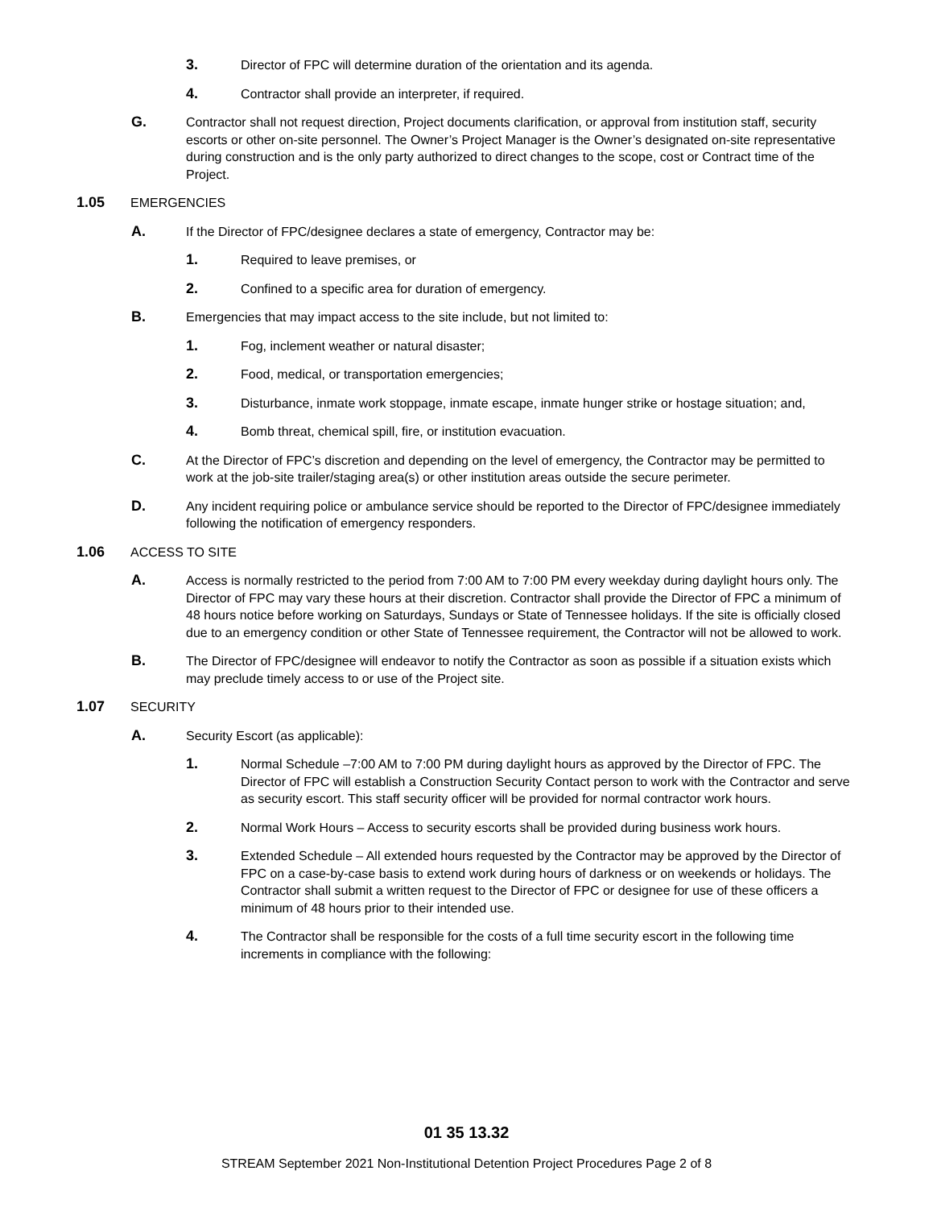3. Director of FPC will determine duration of the orientation and its agenda.
4. Contractor shall provide an interpreter, if required.
G. Contractor shall not request direction, Project documents clarification, or approval from institution staff, security escorts or other on-site personnel. The Owner’s Project Manager is the Owner’s designated on-site representative during construction and is the only party authorized to direct changes to the scope, cost or Contract time of the Project.
1.05 EMERGENCIES
A. If the Director of FPC/designee declares a state of emergency, Contractor may be:
1. Required to leave premises, or
2. Confined to a specific area for duration of emergency.
B. Emergencies that may impact access to the site include, but not limited to:
1. Fog, inclement weather or natural disaster;
2. Food, medical, or transportation emergencies;
3. Disturbance, inmate work stoppage, inmate escape, inmate hunger strike or hostage situation; and,
4. Bomb threat, chemical spill, fire, or institution evacuation.
C. At the Director of FPC’s discretion and depending on the level of emergency, the Contractor may be permitted to work at the job-site trailer/staging area(s) or other institution areas outside the secure perimeter.
D. Any incident requiring police or ambulance service should be reported to the Director of FPC/designee immediately following the notification of emergency responders.
1.06 ACCESS TO SITE
A. Access is normally restricted to the period from 7:00 AM to 7:00 PM every weekday during daylight hours only. The Director of FPC may vary these hours at their discretion. Contractor shall provide the Director of FPC a minimum of 48 hours notice before working on Saturdays, Sundays or State of Tennessee holidays. If the site is officially closed due to an emergency condition or other State of Tennessee requirement, the Contractor will not be allowed to work.
B. The Director of FPC/designee will endeavor to notify the Contractor as soon as possible if a situation exists which may preclude timely access to or use of the Project site.
1.07 SECURITY
A. Security Escort (as applicable):
1. Normal Schedule –7:00 AM to 7:00 PM during daylight hours as approved by the Director of FPC. The Director of FPC will establish a Construction Security Contact person to work with the Contractor and serve as security escort. This staff security officer will be provided for normal contractor work hours.
2. Normal Work Hours – Access to security escorts shall be provided during business work hours.
3. Extended Schedule – All extended hours requested by the Contractor may be approved by the Director of FPC on a case-by-case basis to extend work during hours of darkness or on weekends or holidays. The Contractor shall submit a written request to the Director of FPC or designee for use of these officers a minimum of 48 hours prior to their intended use.
4. The Contractor shall be responsible for the costs of a full time security escort in the following time increments in compliance with the following:
01 35 13.32
STREAM September 2021 Non-Institutional Detention Project Procedures Page 2 of 8